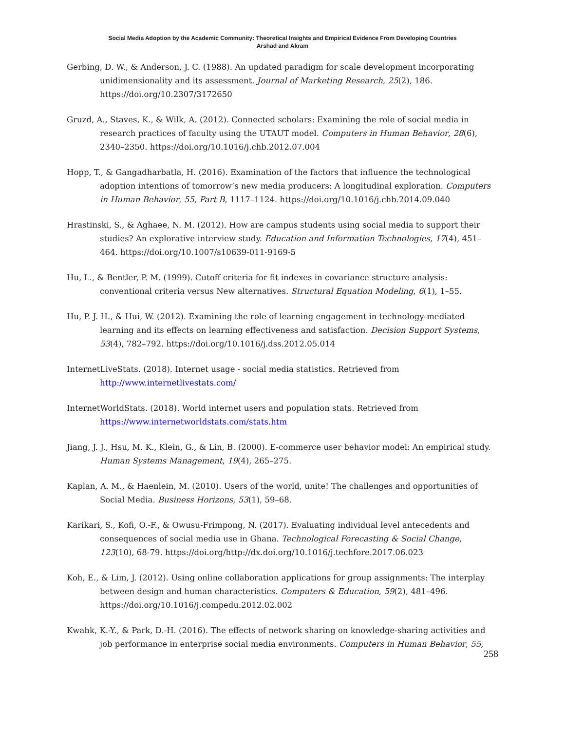Social Media Adoption by the Academic Community: Theoretical Insights and Empirical Evidence From Developing Countries
Arshad and Akram
Gerbing, D. W., & Anderson, J. C. (1988). An updated paradigm for scale development incorporating unidimensionality and its assessment. Journal of Marketing Research, 25(2), 186. https://doi.org/10.2307/3172650
Gruzd, A., Staves, K., & Wilk, A. (2012). Connected scholars: Examining the role of social media in research practices of faculty using the UTAUT model. Computers in Human Behavior, 28(6), 2340–2350. https://doi.org/10.1016/j.chb.2012.07.004
Hopp, T., & Gangadharbatla, H. (2016). Examination of the factors that influence the technological adoption intentions of tomorrow’s new media producers: A longitudinal exploration. Computers in Human Behavior, 55, Part B, 1117–1124. https://doi.org/10.1016/j.chb.2014.09.040
Hrastinski, S., & Aghaee, N. M. (2012). How are campus students using social media to support their studies? An explorative interview study. Education and Information Technologies, 17(4), 451–464. https://doi.org/10.1007/s10639-011-9169-5
Hu, L., & Bentler, P. M. (1999). Cutoff criteria for fit indexes in covariance structure analysis: conventional criteria versus New alternatives. Structural Equation Modeling, 6(1), 1–55.
Hu, P. J. H., & Hui, W. (2012). Examining the role of learning engagement in technology-mediated learning and its effects on learning effectiveness and satisfaction. Decision Support Systems, 53(4), 782–792. https://doi.org/10.1016/j.dss.2012.05.014
InternetLiveStats. (2018). Internet usage - social media statistics. Retrieved from http://www.internetlivestats.com/
InternetWorldStats. (2018). World internet users and population stats. Retrieved from https://www.internetworldstats.com/stats.htm
Jiang, J. J., Hsu, M. K., Klein, G., & Lin, B. (2000). E-commerce user behavior model: An empirical study. Human Systems Management, 19(4), 265–275.
Kaplan, A. M., & Haenlein, M. (2010). Users of the world, unite! The challenges and opportunities of Social Media. Business Horizons, 53(1), 59–68.
Karikari, S., Kofi, O.-F., & Owusu-Frimpong, N. (2017). Evaluating individual level antecedents and consequences of social media use in Ghana. Technological Forecasting & Social Change, 123(10), 68-79. https://doi.org/http://dx.doi.org/10.1016/j.techfore.2017.06.023
Koh, E., & Lim, J. (2012). Using online collaboration applications for group assignments: The interplay between design and human characteristics. Computers & Education, 59(2), 481–496. https://doi.org/10.1016/j.compedu.2012.02.002
Kwahk, K.-Y., & Park, D.-H. (2016). The effects of network sharing on knowledge-sharing activities and job performance in enterprise social media environments. Computers in Human Behavior, 55,
258